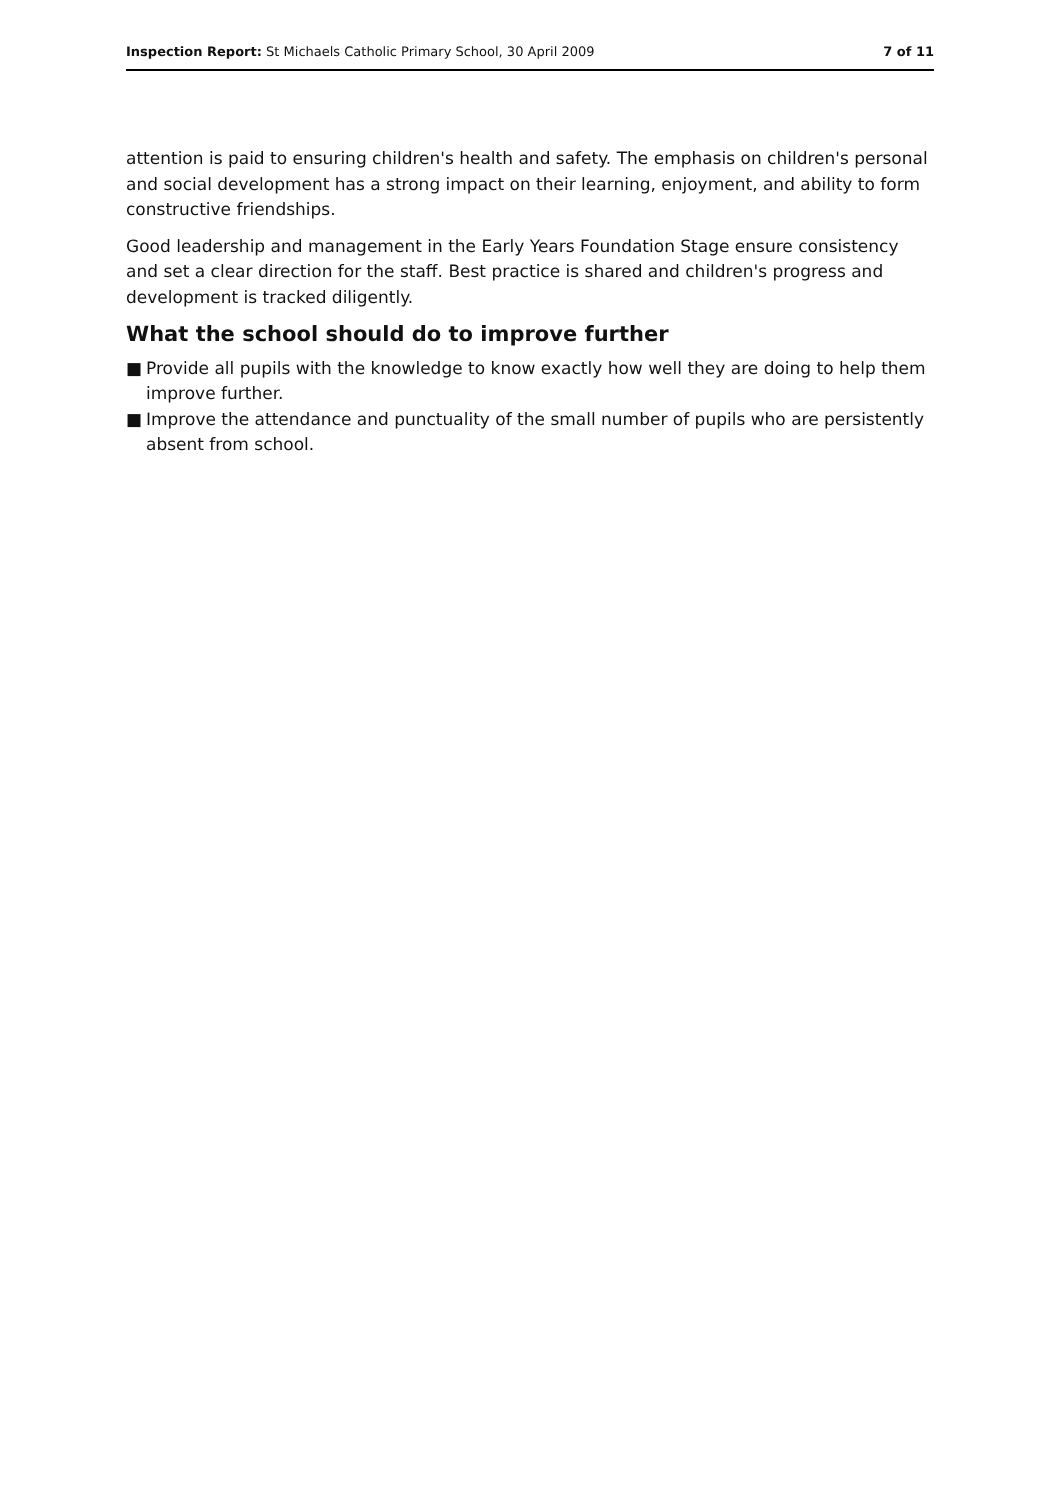Inspection Report: St Michaels Catholic Primary School, 30 April 2009
7 of 11
attention is paid to ensuring children's health and safety. The emphasis on children's personal and social development has a strong impact on their learning, enjoyment, and ability to form constructive friendships.
Good leadership and management in the Early Years Foundation Stage ensure consistency and set a clear direction for the staff. Best practice is shared and children's progress and development is tracked diligently.
What the school should do to improve further
■ Provide all pupils with the knowledge to know exactly how well they are doing to help them improve further.
■ Improve the attendance and punctuality of the small number of pupils who are persistently absent from school.